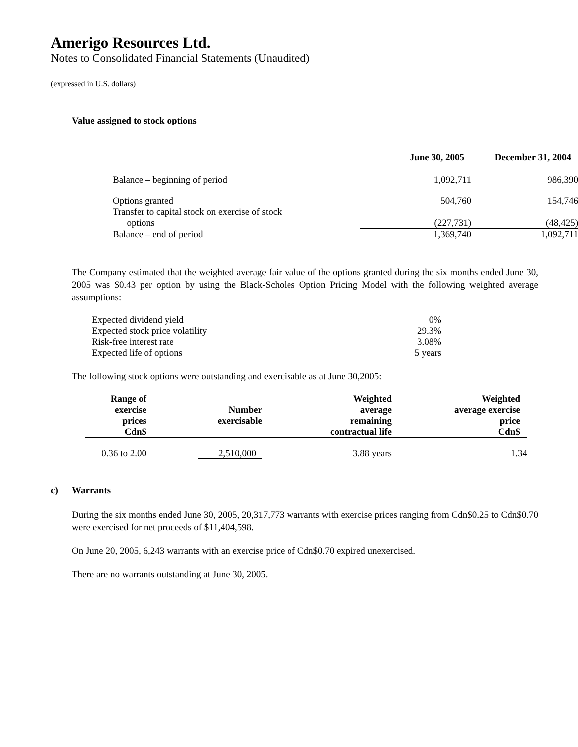Amerigo Resources Ltd.
Notes to Consolidated Financial Statements (Unaudited)
(expressed in U.S. dollars)
Value assigned to stock options
| | June 30, 2005 | December 31, 2004 |
| --- | --- | --- |
| Balance – beginning of period | 1,092,711 | 986,390 |
| Options granted | 504,760 | 154,746 |
| Transfer to capital stock on exercise of stock options | (227,731) | (48,425) |
| Balance – end of period | 1,369,740 | 1,092,711 |
The Company estimated that the weighted average fair value of the options granted during the six months ended June 30, 2005 was $0.43 per option by using the Black-Scholes Option Pricing Model with the following weighted average assumptions:
| Expected dividend yield | 0% |
| Expected stock price volatility | 29.3% |
| Risk-free interest rate | 3.08% |
| Expected life of options | 5 years |
The following stock options were outstanding and exercisable as at June 30,2005:
| Range of exercise prices Cdn$ | Number exercisable | Weighted average remaining contractual life | Weighted average exercise price Cdn$ |
| --- | --- | --- | --- |
| 0.36 to 2.00 | 2,510,000 | 3.88 years | 1.34 |
c) Warrants
During the six months ended June 30, 2005, 20,317,773 warrants with exercise prices ranging from Cdn$0.25 to Cdn$0.70 were exercised for net proceeds of $11,404,598.
On June 20, 2005, 6,243 warrants with an exercise price of Cdn$0.70 expired unexercised.
There are no warrants outstanding at June 30, 2005.